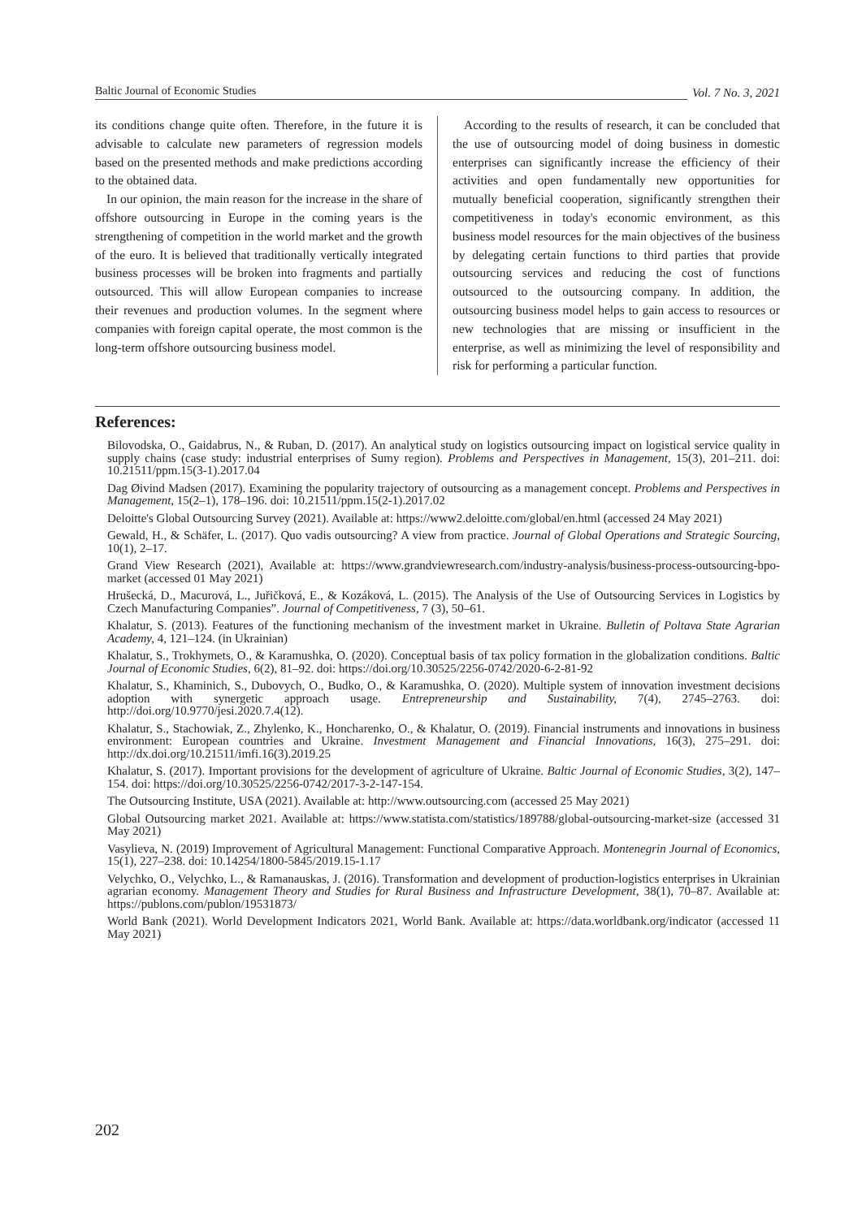Baltic Journal of Economic Studies
Vol. 7 No. 3, 2021
its conditions change quite often. Therefore, in the future it is advisable to calculate new parameters of regression models based on the presented methods and make predictions according to the obtained data.
In our opinion, the main reason for the increase in the share of offshore outsourcing in Europe in the coming years is the strengthening of competition in the world market and the growth of the euro. It is believed that traditionally vertically integrated business processes will be broken into fragments and partially outsourced. This will allow European companies to increase their revenues and production volumes. In the segment where companies with foreign capital operate, the most common is the long-term offshore outsourcing business model.
According to the results of research, it can be concluded that the use of outsourcing model of doing business in domestic enterprises can significantly increase the efficiency of their activities and open fundamentally new opportunities for mutually beneficial cooperation, significantly strengthen their competitiveness in today's economic environment, as this business model resources for the main objectives of the business by delegating certain functions to third parties that provide outsourcing services and reducing the cost of functions outsourced to the outsourcing company. In addition, the outsourcing business model helps to gain access to resources or new technologies that are missing or insufficient in the enterprise, as well as minimizing the level of responsibility and risk for performing a particular function.
References:
Bilovodska, O., Gaidabrus, N., & Ruban, D. (2017). An analytical study on logistics outsourcing impact on logistical service quality in supply chains (case study: industrial enterprises of Sumy region). Problems and Perspectives in Management, 15(3), 201–211. doi: 10.21511/ppm.15(3-1).2017.04
Dag Øivind Madsen (2017). Examining the popularity trajectory of outsourcing as a management concept. Problems and Perspectives in Management, 15(2–1), 178–196. doi: 10.21511/ppm.15(2-1).2017.02
Deloitte's Global Outsourcing Survey (2021). Available at: https://www2.deloitte.com/global/en.html (accessed 24 May 2021)
Gewald, H., & Schäfer, L. (2017). Quo vadis outsourcing? A view from practice. Journal of Global Operations and Strategic Sourcing, 10(1), 2–17.
Grand View Research (2021), Available at: https://www.grandviewresearch.com/industry-analysis/business-process-outsourcing-bpo-market (accessed 01 May 2021)
Hrušecká, D., Macurová, L., Juřičková, E., & Kozáková, L. (2015). The Analysis of the Use of Outsourcing Services in Logistics by Czech Manufacturing Companies”. Journal of Competitiveness, 7 (3), 50–61.
Khalatur, S. (2013). Features of the functioning mechanism of the investment market in Ukraine. Bulletin of Poltava State Agrarian Academy, 4, 121–124. (in Ukrainian)
Khalatur, S., Trokhymets, O., & Karamushka, O. (2020). Conceptual basis of tax policy formation in the globalization conditions. Baltic Journal of Economic Studies, 6(2), 81–92. doi: https://doi.org/10.30525/2256-0742/2020-6-2-81-92
Khalatur, S., Khaminich, S., Dubovych, O., Budko, O., & Karamushka, O. (2020). Multiple system of innovation investment decisions adoption with synergetic approach usage. Entrepreneurship and Sustainability, 7(4), 2745–2763. doi: http://doi.org/10.9770/jesi.2020.7.4(12).
Khalatur, S., Stachowiak, Z., Zhylenko, K., Honcharenko, O., & Khalatur, O. (2019). Financial instruments and innovations in business environment: European countries and Ukraine. Investment Management and Financial Innovations, 16(3), 275–291. doi: http://dx.doi.org/10.21511/imfi.16(3).2019.25
Khalatur, S. (2017). Important provisions for the development of agriculture of Ukraine. Baltic Journal of Economic Studies, 3(2), 147–154. doi: https://doi.org/10.30525/2256-0742/2017-3-2-147-154.
The Outsourcing Institute, USA (2021). Available at: http://www.outsourcing.com (accessed 25 May 2021)
Global Outsourcing market 2021. Available at: https://www.statista.com/statistics/189788/global-outsourcing-market-size (accessed 31 May 2021)
Vasylieva, N. (2019) Improvement of Agricultural Management: Functional Comparative Approach. Montenegrin Journal of Economics, 15(1), 227–238. doi: 10.14254/1800-5845/2019.15-1.17
Velychko, O., Velychko, L., & Ramanauskas, J. (2016). Transformation and development of production-logistics enterprises in Ukrainian agrarian economy. Management Theory and Studies for Rural Business and Infrastructure Development, 38(1), 70–87. Available at: https://publons.com/publon/19531873/
World Bank (2021). World Development Indicators 2021, World Bank. Available at: https://data.worldbank.org/indicator (accessed 11 May 2021)
202